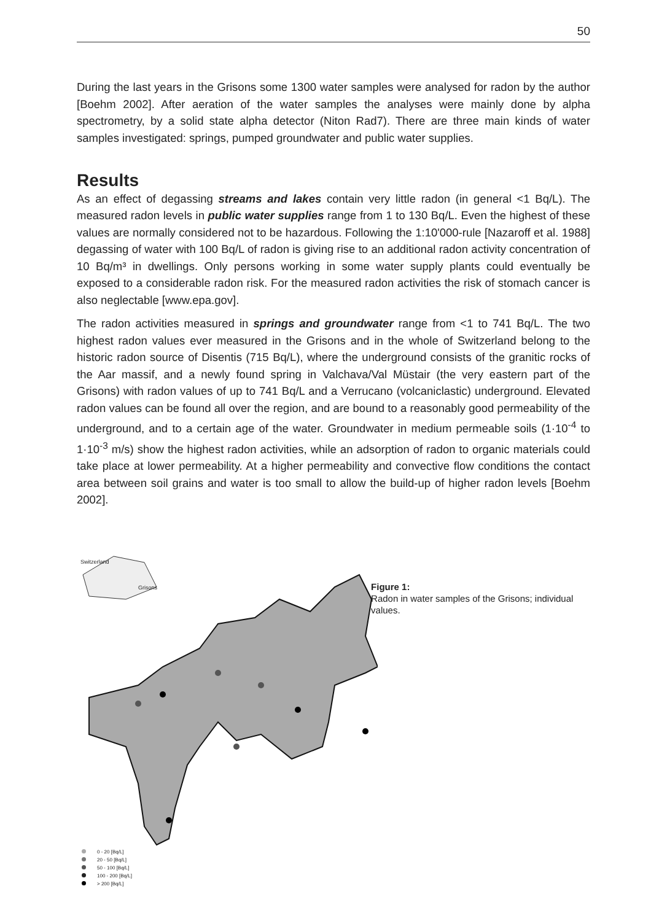50
During the last years in the Grisons some 1300 water samples were analysed for radon by the author [Boehm 2002]. After aeration of the water samples the analyses were mainly done by alpha spectrometry, by a solid state alpha detector (Niton Rad7). There are three main kinds of water samples investigated: springs, pumped groundwater and public water supplies.
Results
As an effect of degassing streams and lakes contain very little radon (in general <1 Bq/L). The measured radon levels in public water supplies range from 1 to 130 Bq/L. Even the highest of these values are normally considered not to be hazardous. Following the 1:10'000-rule [Nazaroff et al. 1988] degassing of water with 100 Bq/L of radon is giving rise to an additional radon activity concentration of 10 Bq/m³ in dwellings. Only persons working in some water supply plants could eventually be exposed to a considerable radon risk. For the measured radon activities the risk of stomach cancer is also neglectable [www.epa.gov].
The radon activities measured in springs and groundwater range from <1 to 741 Bq/L. The two highest radon values ever measured in the Grisons and in the whole of Switzerland belong to the historic radon source of Disentis (715 Bq/L), where the underground consists of the granitic rocks of the Aar massif, and a newly found spring in Valchava/Val Müstair (the very eastern part of the Grisons) with radon values of up to 741 Bq/L and a Verrucano (volcaniclastic) underground. Elevated radon values can be found all over the region, and are bound to a reasonably good permeability of the underground, and to a certain age of the water. Groundwater in medium permeable soils (1·10<sup>-4</sup> to 1·10<sup>-3</sup> m/s) show the highest radon activities, while an adsorption of radon to organic materials could take place at lower permeability. At a higher permeability and convective flow conditions the contact area between soil grains and water is too small to allow the build-up of higher radon levels [Boehm 2002].
Switzerland
Grisons
0 - 20 [Bq/L]
20 - 50 [Bq/L]
50 - 100 [Bq/L]
100 - 200 [Bq/L]
> 200 [Bq/L]
Figure 1:
Radon in water samples of the Grisons; individual values.